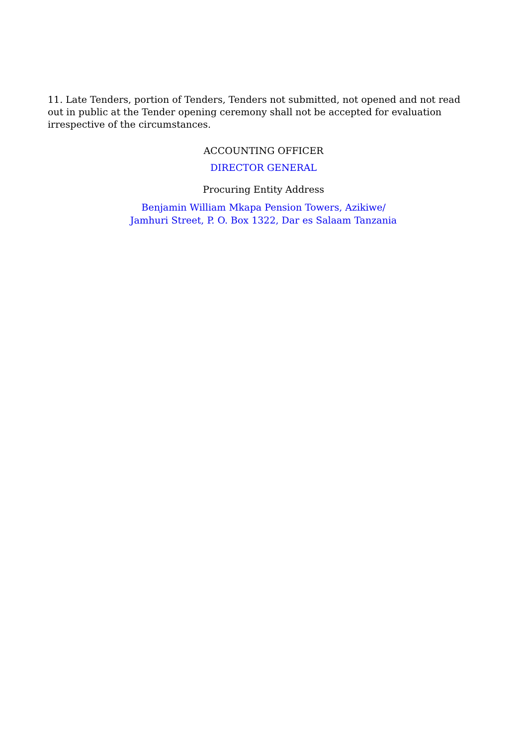11. Late Tenders, portion of Tenders, Tenders not submitted, not opened and not read out in public at the Tender opening ceremony shall not be accepted for evaluation irrespective of the circumstances.
ACCOUNTING OFFICER
DIRECTOR GENERAL
Procuring Entity Address
Benjamin William Mkapa Pension Towers, Azikiwe/
Jamhuri Street, P. O. Box 1322, Dar es Salaam Tanzania